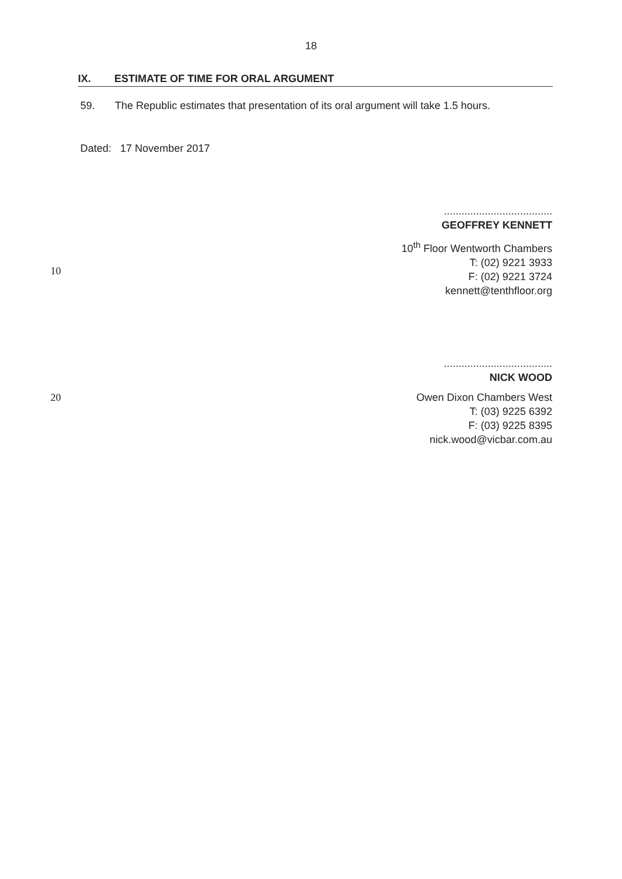18
IX. ESTIMATE OF TIME FOR ORAL ARGUMENT
59. The Republic estimates that presentation of its oral argument will take 1.5 hours.
Dated: 17 November 2017
.....................................
GEOFFREY KENNETT
10<sup>th</sup> Floor Wentworth Chambers
T: (02) 9221 3933
F: (02) 9221 3724
kennett@tenthfloor.org
10
.....................................
NICK WOOD
Owen Dixon Chambers West
T: (03) 9225 6392
F: (03) 9225 8395
nick.wood@vicbar.com.au
20